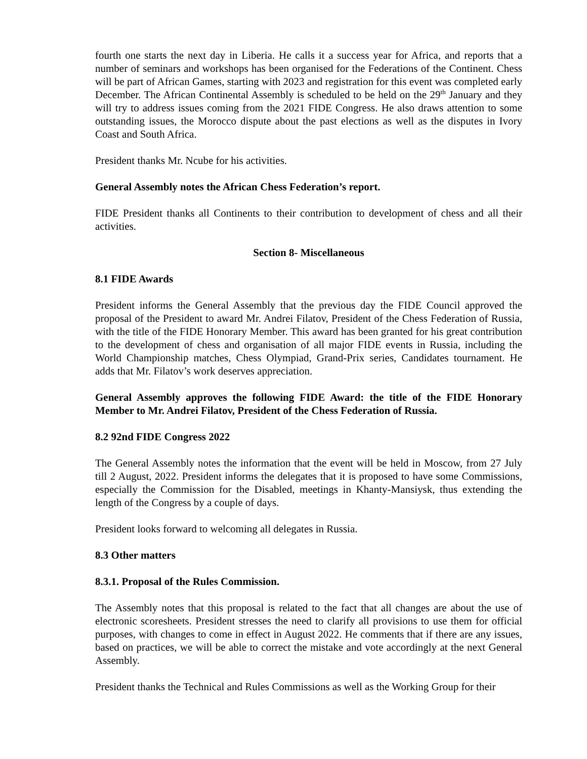fourth one starts the next day in Liberia. He calls it a success year for Africa, and reports that a number of seminars and workshops has been organised for the Federations of the Continent. Chess will be part of African Games, starting with 2023 and registration for this event was completed early December. The African Continental Assembly is scheduled to be held on the 29<sup>th</sup> January and they will try to address issues coming from the 2021 FIDE Congress. He also draws attention to some outstanding issues, the Morocco dispute about the past elections as well as the disputes in Ivory Coast and South Africa.
President thanks Mr. Ncube for his activities.
General Assembly notes the African Chess Federation’s report.
FIDE President thanks all Continents to their contribution to development of chess and all their activities.
Section 8- Miscellaneous
8.1 FIDE Awards
President informs the General Assembly that the previous day the FIDE Council approved the proposal of the President to award Mr. Andrei Filatov, President of the Chess Federation of Russia, with the title of the FIDE Honorary Member. This award has been granted for his great contribution to the development of chess and organisation of all major FIDE events in Russia, including the World Championship matches, Chess Olympiad, Grand-Prix series, Candidates tournament. He adds that Mr. Filatov’s work deserves appreciation.
General Assembly approves the following FIDE Award: the title of the FIDE Honorary Member to Mr. Andrei Filatov, President of the Chess Federation of Russia.
8.2 92nd FIDE Congress 2022
The General Assembly notes the information that the event will be held in Moscow, from 27 July till 2 August, 2022. President informs the delegates that it is proposed to have some Commissions, especially the Commission for the Disabled, meetings in Khanty-Mansiysk, thus extending the length of the Congress by a couple of days.
President looks forward to welcoming all delegates in Russia.
8.3 Other matters
8.3.1. Proposal of the Rules Commission.
The Assembly notes that this proposal is related to the fact that all changes are about the use of electronic scoresheets. President stresses the need to clarify all provisions to use them for official purposes, with changes to come in effect in August 2022. He comments that if there are any issues, based on practices, we will be able to correct the mistake and vote accordingly at the next General Assembly.
President thanks the Technical and Rules Commissions as well as the Working Group for their